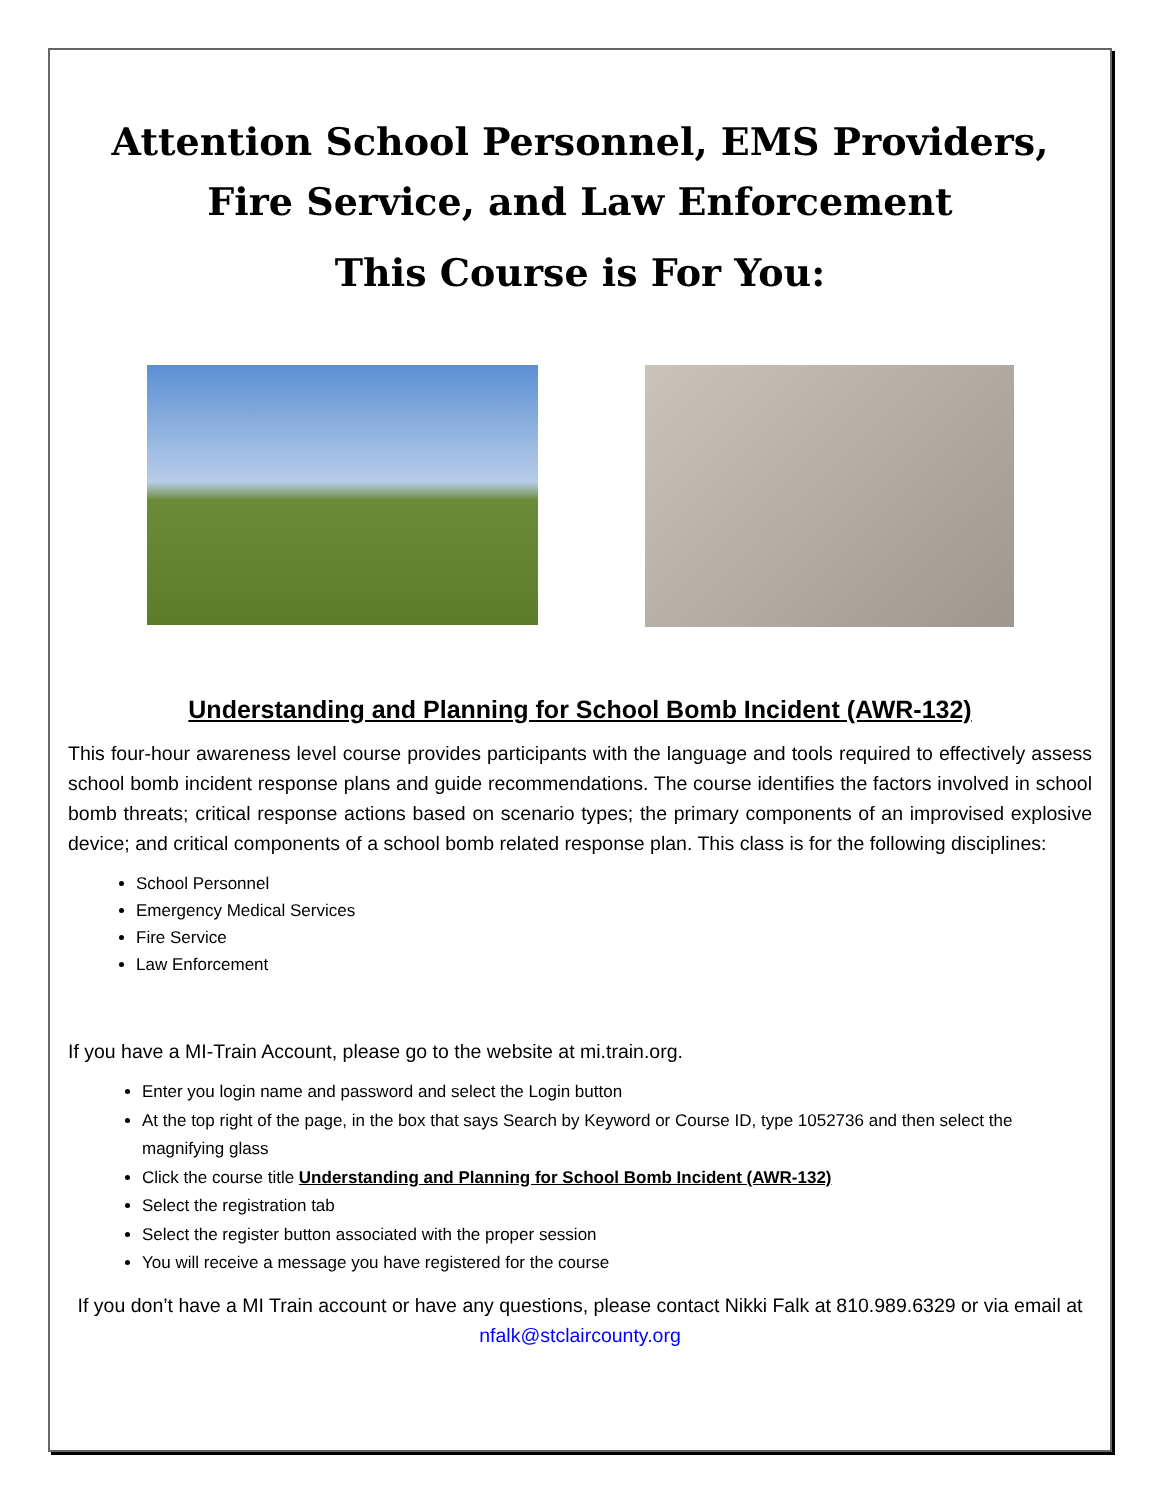Attention School Personnel, EMS Providers, Fire Service, and Law Enforcement
This Course is For You:
Understanding and Planning for School Bomb Incident (AWR-132)
This four-hour awareness level course provides participants with the language and tools required to effectively assess school bomb incident response plans and guide recommendations. The course identifies the factors involved in school bomb threats; critical response actions based on scenario types; the primary components of an improvised explosive device; and critical components of a school bomb related response plan. This class is for the following disciplines:
School Personnel
Emergency Medical Services
Fire Service
Law Enforcement
If you have a MI-Train Account, please go to the website at mi.train.org.
Enter you login name and password and select the Login button
At the top right of the page, in the box that says Search by Keyword or Course ID, type 1052736 and then select the magnifying glass
Click the course title Understanding and Planning for School Bomb Incident (AWR-132)
Select the registration tab
Select the register button associated with the proper session
You will receive a message you have registered for the course
If you don’t have a MI Train account or have any questions, please contact Nikki Falk at 810.989.6329 or via email at nfalk@stclaircounty.org